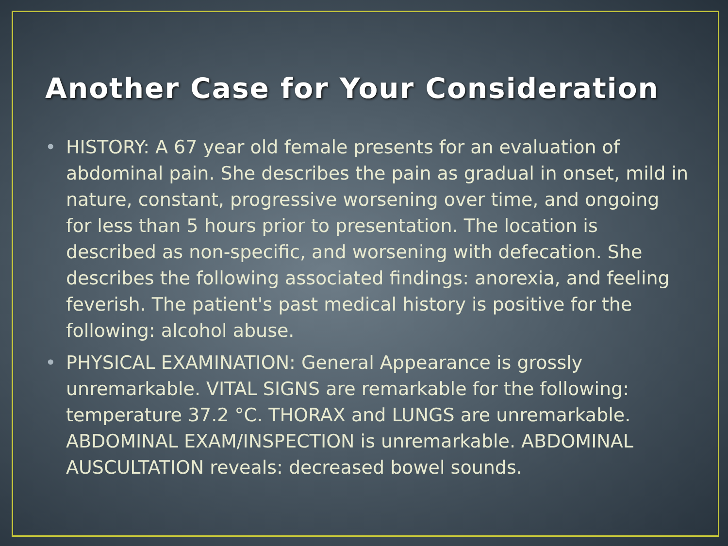Another Case for Your Consideration
• HISTORY: A 67 year old female presents for an evaluation of abdominal pain. She describes the pain as gradual in onset, mild in nature, constant, progressive worsening over time, and ongoing for less than 5 hours prior to presentation. The location is described as non-specific, and worsening with defecation. She describes the following associated findings: anorexia, and feeling feverish. The patient's past medical history is positive for the following: alcohol abuse.
• PHYSICAL EXAMINATION: General Appearance is grossly unremarkable. VITAL SIGNS are remarkable for the following: temperature 37.2 °C. THORAX and LUNGS are unremarkable. ABDOMINAL EXAM/INSPECTION is unremarkable. ABDOMINAL AUSCULTATION reveals: decreased bowel sounds.